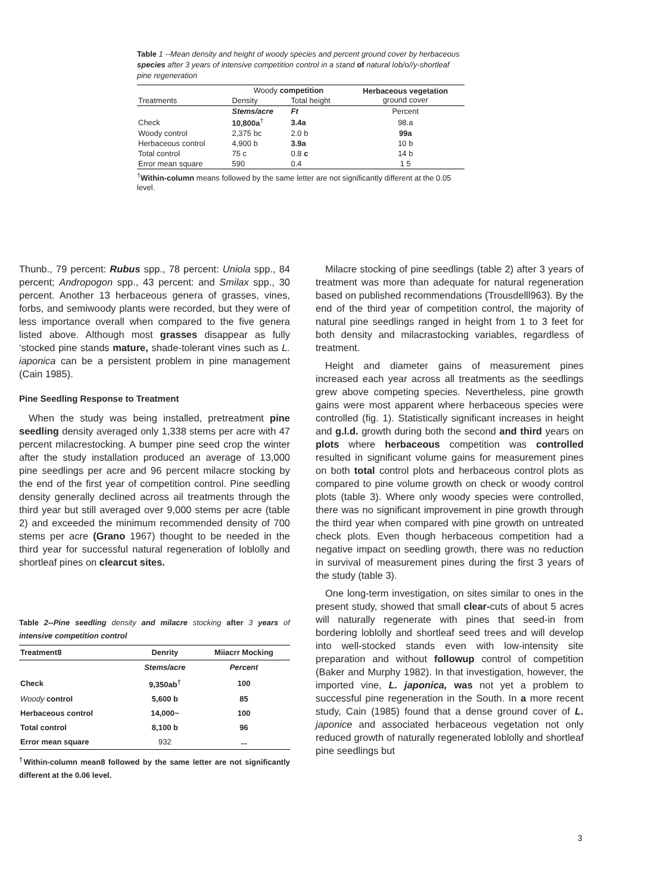Table 1 --Mean density and height of woody species and percent ground cover by herbaceous species after 3 years of intensive competition control in a stand of natural lob/o//y-shortleaf pine regeneration
| | Woody competition | | Herbaceous vegetation ground cover |
| --- | --- | --- | --- |
| Treatments | Density | Total height | |
| | Stems/acre | Ft | Percent |
| Check | 10,800a<sup>†</sup> | 3.4a | 98.a |
| Woody control | 2,375 bc | 2.0 b | 99a |
| Herbaceous control | 4,900 b | 3.9a | 10 b |
| Total control | 75 c | 0.8 c | 14 b |
| Error mean square | 590 | 0.4 | 1 5 |
<sup>†</sup> Within-column means followed by the same letter are not significantly different at the 0.05 level.
Thunb., 79 percent: Rubus spp., 78 percent: Uniola spp., 84 percent; Andropogon spp., 43 percent: and Smilax spp., 30 percent. Another 13 herbaceous genera of grasses, vines, forbs, and semiwoody plants were recorded, but they were of less importance overall when compared to the five genera listed above. Although most grasses disappear as fully ‘stocked pine stands mature, shade-tolerant vines such as L. iaponica can be a persistent problem in pine management (Cain 1985).
Pine Seedling Response to Treatment
When the study was being installed, pretreatment pine seedling density averaged only 1,338 stems per acre with 47 percent milacrestocking. A bumper pine seed crop the winter after the study installation produced an average of 13,000 pine seedlings per acre and 96 percent milacre stocking by the end of the first year of competition control. Pine seedling density generally declined across ail treatments through the third year but still averaged over 9,000 stems per acre (table 2) and exceeded the minimum recommended density of 700 stems per acre (Grano 1967) thought to be needed in the third year for successful natural regeneration of loblolly and shortleaf pines on clearcut sites.
Table 2--Pine seedling density and milacre stocking after 3 years of intensive competition control
| Treatment8 | Denrity | Miiacrr Mocking |
| --- | --- | --- |
| | Stems/acre | Percent |
| Check | 9,350ab<sup>†</sup> | 100 |
| Woody control | 5,600 b | 85 |
| Herbaceous control | 14,000~ | 100 |
| Total control | 8,100 b | 96 |
| Error mean square | 932 | ... |
<sup>†</sup> Within-column mean8 followed by the same letter are not significantly different at the 0.06 level.
Milacre stocking of pine seedlings (table 2) after 3 years of treatment was more than adequate for natural regeneration based on published recommendations (Trousdelll963). By the end of the third year of competition control, the majority of natural pine seedlings ranged in height from 1 to 3 feet for both density and milacrastocking variables, regardless of treatment.
Height and diameter gains of measurement pines increased each year across all treatments as the seedlings grew above competing species. Nevertheless, pine growth gains were most apparent where herbaceous species were controlled (fig. 1). Statistically significant increases in height and g.l.d. growth during both the second and third years on plots where herbaceous competition was controlled resulted in significant volume gains for measurement pines on both total control plots and herbaceous control plots as compared to pine volume growth on check or woody control plots (table 3). Where only woody species were controlled, there was no significant improvement in pine growth through the third year when compared with pine growth on untreated check plots. Even though herbaceous competition had a negative impact on seedling growth, there was no reduction in survival of measurement pines during the first 3 years of the study (table 3).
One long-term investigation, on sites similar to ones in the present study, showed that small clear-cuts of about 5 acres will naturally regenerate with pines that seed-in from bordering loblolly and shortleaf seed trees and will develop into well-stocked stands even with low-intensity site preparation and without followup control of competition (Baker and Murphy 1982). In that investigation, however, the imported vine, L. japonica, was not yet a problem to successful pine regeneration in the South. In a more recent study, Cain (1985) found that a dense ground cover of L. japonice and associated herbaceous vegetation not only reduced growth of naturally regenerated loblolly and shortleaf pine seedlings but
3